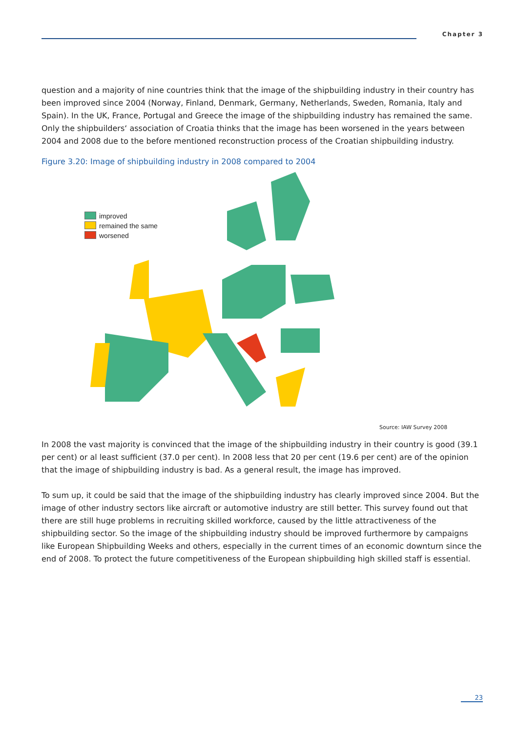Chapter 3
question and a majority of nine countries think that the image of the shipbuilding industry in their country has been improved since 2004 (Norway, Finland, Denmark, Germany, Netherlands, Sweden, Romania, Italy and Spain). In the UK, France, Portugal and Greece the image of the shipbuilding industry has remained the same. Only the shipbuilders‘ association of Croatia thinks that the image has been worsened in the years between 2004 and 2008 due to the before mentioned reconstruction process of the Croatian shipbuilding industry.
Figure 3.20: Image of shipbuilding industry in 2008 compared to 2004
improved
remained the same
worsened
Source: IAW Survey 2008
In 2008 the vast majority is convinced that the image of the shipbuilding industry in their country is good (39.1 per cent) or al least sufficient (37.0 per cent). In 2008 less that 20 per cent (19.6 per cent) are of the opinion that the image of shipbuilding industry is bad. As a general result, the image has improved.
To sum up, it could be said that the image of the shipbuilding industry has clearly improved since 2004. But the image of other industry sectors like aircraft or automotive industry are still better. This survey found out that there are still huge problems in recruiting skilled workforce, caused by the little attractiveness of the shipbuilding sector. So the image of the shipbuilding industry should be improved furthermore by campaigns like European Shipbuilding Weeks and others, especially in the current times of an economic downturn since the end of 2008. To protect the future competitiveness of the European shipbuilding high skilled staff is essential.
23